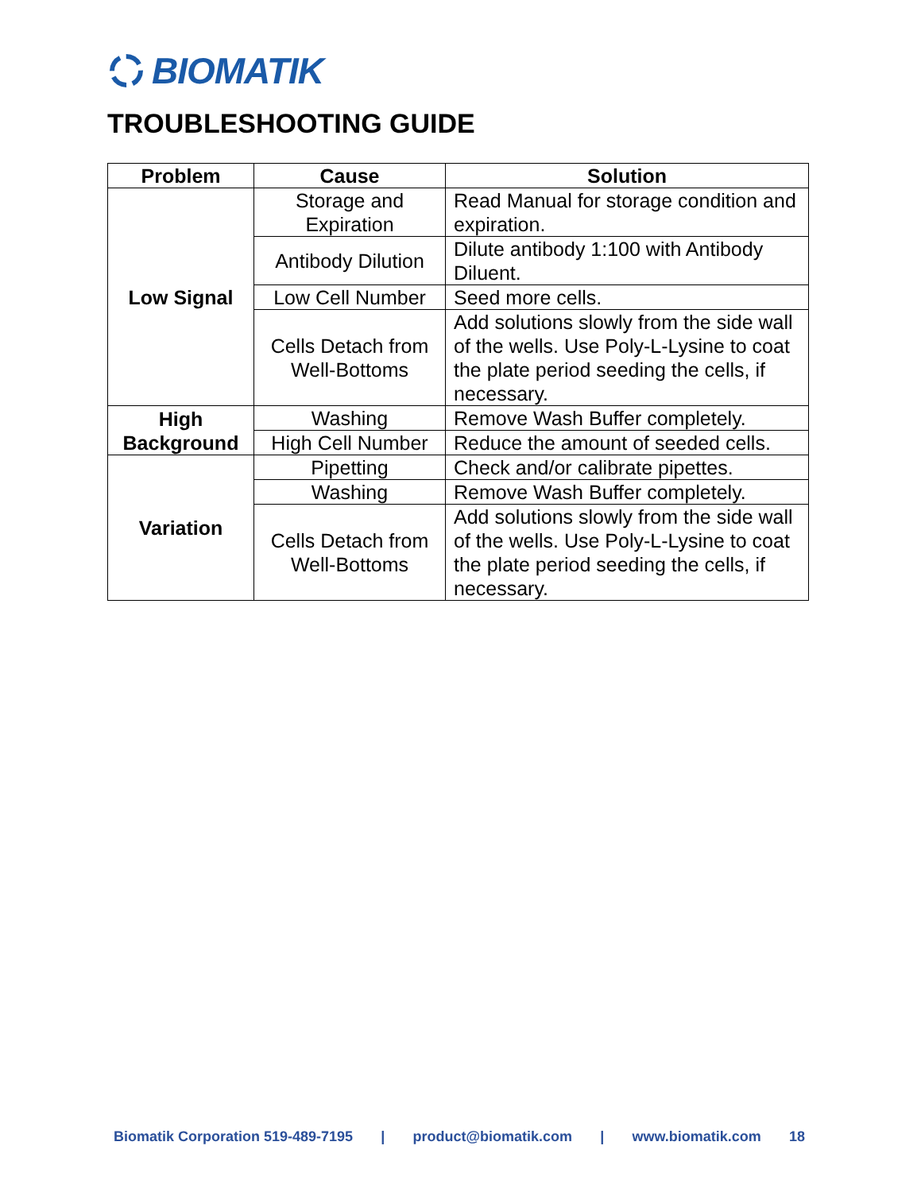BIOMATIK
TROUBLESHOOTING GUIDE
| Problem | Cause | Solution |
| --- | --- | --- |
| Low Signal | Storage and Expiration | Read Manual for storage condition and expiration. |
| | Antibody Dilution | Dilute antibody 1:100 with Antibody Diluent. |
| | Low Cell Number | Seed more cells. |
| | Cells Detach from Well-Bottoms | Add solutions slowly from the side wall of the wells. Use Poly-L-Lysine to coat the plate period seeding the cells, if necessary. |
| High Background | Washing | Remove Wash Buffer completely. |
| | High Cell Number | Reduce the amount of seeded cells. |
| Variation | Pipetting | Check and/or calibrate pipettes. |
| | Washing | Remove Wash Buffer completely. |
| | Cells Detach from Well-Bottoms | Add solutions slowly from the side wall of the wells. Use Poly-L-Lysine to coat the plate period seeding the cells, if necessary. |
Biomatik Corporation 519-489-7195 | product@biomatik.com | www.biomatik.com 18